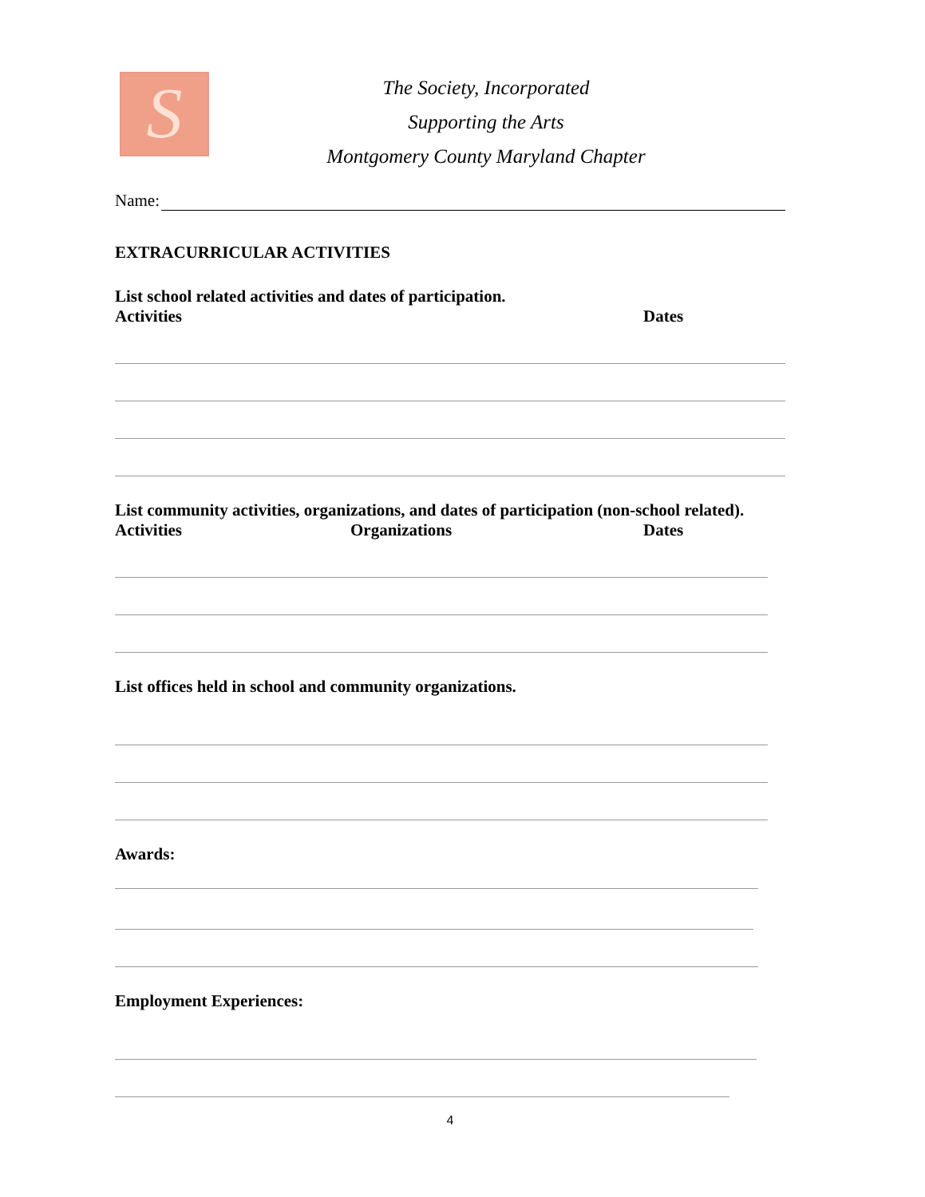S
The Society, Incorporated
Supporting the Arts
Montgomery County Maryland Chapter
Name:
EXTRACURRICULAR ACTIVITIES
List school related activities and dates of participation.
Activities Dates
List community activities, organizations, and dates of participation (non-school related).
Activities Organizations Dates
List offices held in school and community organizations.
Awards:
Employment Experiences:
4